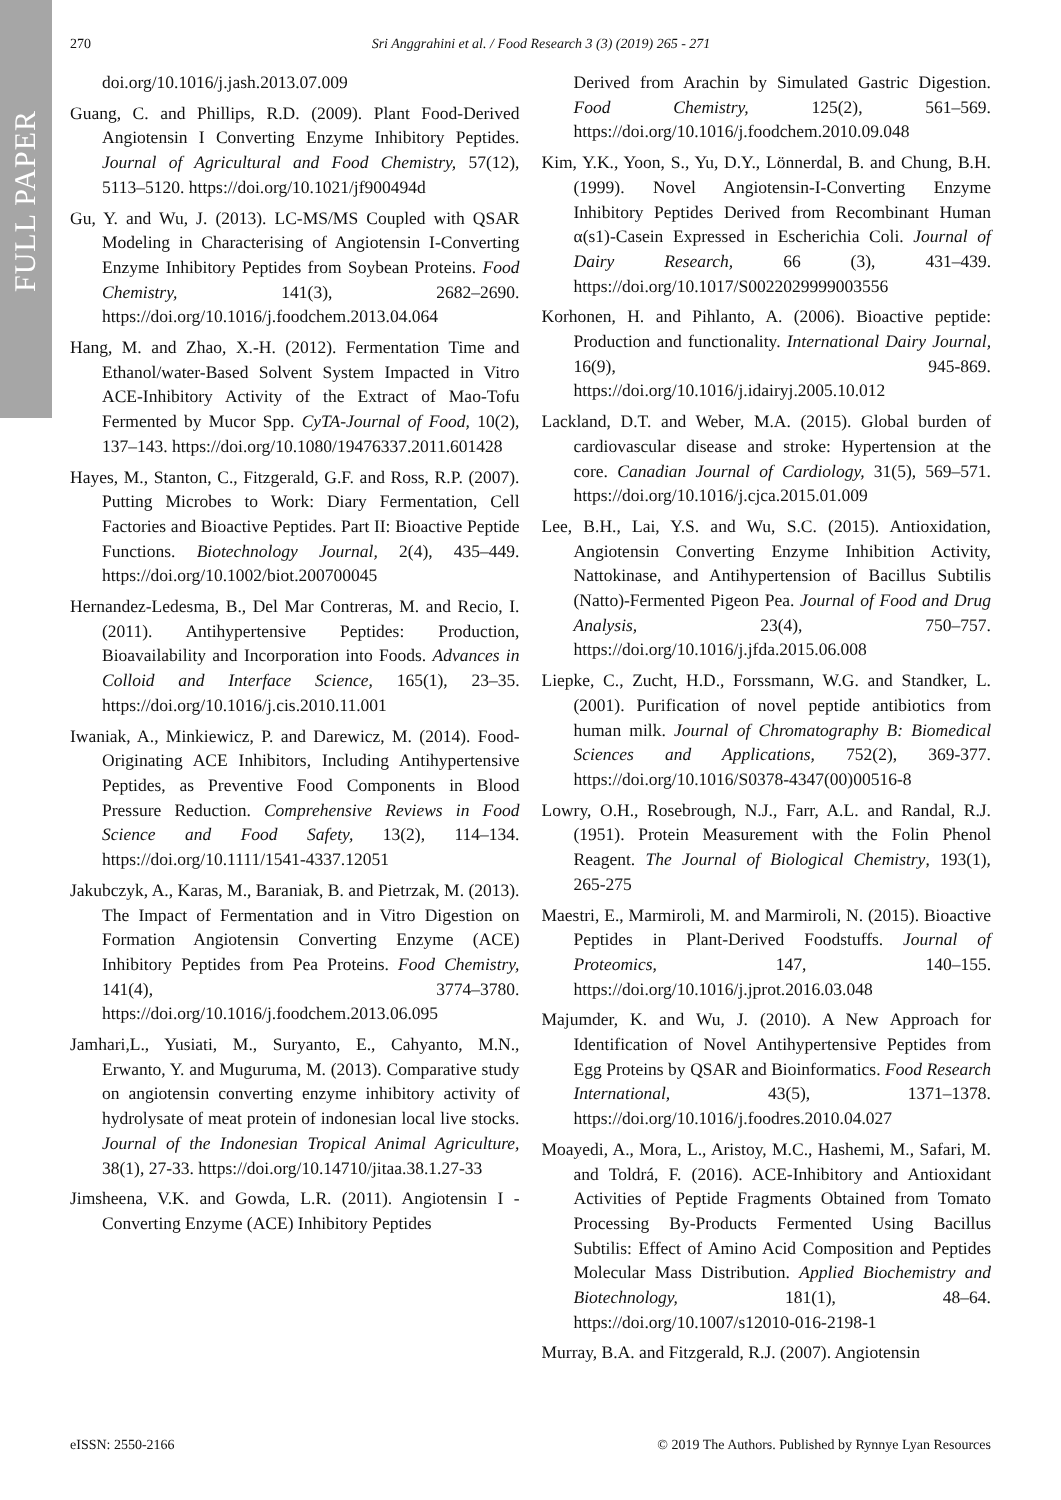FULL PAPER
270 Sri Anggrahini et al. / Food Research 3 (3) (2019) 265 - 271
doi.org/10.1016/j.jash.2013.07.009
Guang, C. and Phillips, R.D. (2009). Plant Food-Derived Angiotensin I Converting Enzyme Inhibitory Peptides. Journal of Agricultural and Food Chemistry, 57(12), 5113–5120. https://doi.org/10.1021/jf900494d
Gu, Y. and Wu, J. (2013). LC-MS/MS Coupled with QSAR Modeling in Characterising of Angiotensin I-Converting Enzyme Inhibitory Peptides from Soybean Proteins. Food Chemistry, 141(3), 2682–2690. https://doi.org/10.1016/j.foodchem.2013.04.064
Hang, M. and Zhao, X.-H. (2012). Fermentation Time and Ethanol/water-Based Solvent System Impacted in Vitro ACE-Inhibitory Activity of the Extract of Mao-Tofu Fermented by Mucor Spp. CyTA-Journal of Food, 10(2), 137–143. https://doi.org/10.1080/19476337.2011.601428
Hayes, M., Stanton, C., Fitzgerald, G.F. and Ross, R.P. (2007). Putting Microbes to Work: Diary Fermentation, Cell Factories and Bioactive Peptides. Part II: Bioactive Peptide Functions. Biotechnology Journal, 2(4), 435–449. https://doi.org/10.1002/biot.200700045
Hernandez-Ledesma, B., Del Mar Contreras, M. and Recio, I. (2011). Antihypertensive Peptides: Production, Bioavailability and Incorporation into Foods. Advances in Colloid and Interface Science, 165(1), 23–35. https://doi.org/10.1016/j.cis.2010.11.001
Iwaniak, A., Minkiewicz, P. and Darewicz, M. (2014). Food-Originating ACE Inhibitors, Including Antihypertensive Peptides, as Preventive Food Components in Blood Pressure Reduction. Comprehensive Reviews in Food Science and Food Safety, 13(2), 114–134. https://doi.org/10.1111/1541-4337.12051
Jakubczyk, A., Karas, M., Baraniak, B. and Pietrzak, M. (2013). The Impact of Fermentation and in Vitro Digestion on Formation Angiotensin Converting Enzyme (ACE) Inhibitory Peptides from Pea Proteins. Food Chemistry, 141(4), 3774–3780. https://doi.org/10.1016/j.foodchem.2013.06.095
Jamhari,L., Yusiati, M., Suryanto, E., Cahyanto, M.N., Erwanto, Y. and Muguruma, M. (2013). Comparative study on angiotensin converting enzyme inhibitory activity of hydrolysate of meat protein of indonesian local live stocks. Journal of the Indonesian Tropical Animal Agriculture, 38(1), 27-33. https://doi.org/10.14710/jitaa.38.1.27-33
Jimsheena, V.K. and Gowda, L.R. (2011). Angiotensin I -Converting Enzyme (ACE) Inhibitory Peptides
Derived from Arachin by Simulated Gastric Digestion. Food Chemistry, 125(2), 561–569. https://doi.org/10.1016/j.foodchem.2010.09.048
Kim, Y.K., Yoon, S., Yu, D.Y., Lönnerdal, B. and Chung, B.H. (1999). Novel Angiotensin-I-Converting Enzyme Inhibitory Peptides Derived from Recombinant Human α(s1)-Casein Expressed in Escherichia Coli. Journal of Dairy Research, 66 (3), 431–439. https://doi.org/10.1017/S0022029999003556
Korhonen, H. and Pihlanto, A. (2006). Bioactive peptide: Production and functionality. International Dairy Journal, 16(9), 945-869. https://doi.org/10.1016/j.idairyj.2005.10.012
Lackland, D.T. and Weber, M.A. (2015). Global burden of cardiovascular disease and stroke: Hypertension at the core. Canadian Journal of Cardiology, 31(5), 569–571. https://doi.org/10.1016/j.cjca.2015.01.009
Lee, B.H., Lai, Y.S. and Wu, S.C. (2015). Antioxidation, Angiotensin Converting Enzyme Inhibition Activity, Nattokinase, and Antihypertension of Bacillus Subtilis (Natto)-Fermented Pigeon Pea. Journal of Food and Drug Analysis, 23(4), 750–757. https://doi.org/10.1016/j.jfda.2015.06.008
Liepke, C., Zucht, H.D., Forssmann, W.G. and Standker, L. (2001). Purification of novel peptide antibiotics from human milk. Journal of Chromatography B: Biomedical Sciences and Applications, 752(2), 369-377. https://doi.org/10.1016/S0378-4347(00)00516-8
Lowry, O.H., Rosebrough, N.J., Farr, A.L. and Randal, R.J. (1951). Protein Measurement with the Folin Phenol Reagent. The Journal of Biological Chemistry, 193(1), 265-275
Maestri, E., Marmiroli, M. and Marmiroli, N. (2015). Bioactive Peptides in Plant-Derived Foodstuffs. Journal of Proteomics, 147, 140–155. https://doi.org/10.1016/j.jprot.2016.03.048
Majumder, K. and Wu, J. (2010). A New Approach for Identification of Novel Antihypertensive Peptides from Egg Proteins by QSAR and Bioinformatics. Food Research International, 43(5), 1371–1378. https://doi.org/10.1016/j.foodres.2010.04.027
Moayedi, A., Mora, L., Aristoy, M.C., Hashemi, M., Safari, M. and Toldrá, F. (2016). ACE-Inhibitory and Antioxidant Activities of Peptide Fragments Obtained from Tomato Processing By-Products Fermented Using Bacillus Subtilis: Effect of Amino Acid Composition and Peptides Molecular Mass Distribution. Applied Biochemistry and Biotechnology, 181(1), 48–64. https://doi.org/10.1007/s12010-016-2198-1
Murray, B.A. and Fitzgerald, R.J. (2007). Angiotensin
eISSN: 2550-2166 © 2019 The Authors. Published by Rynnye Lyan Resources